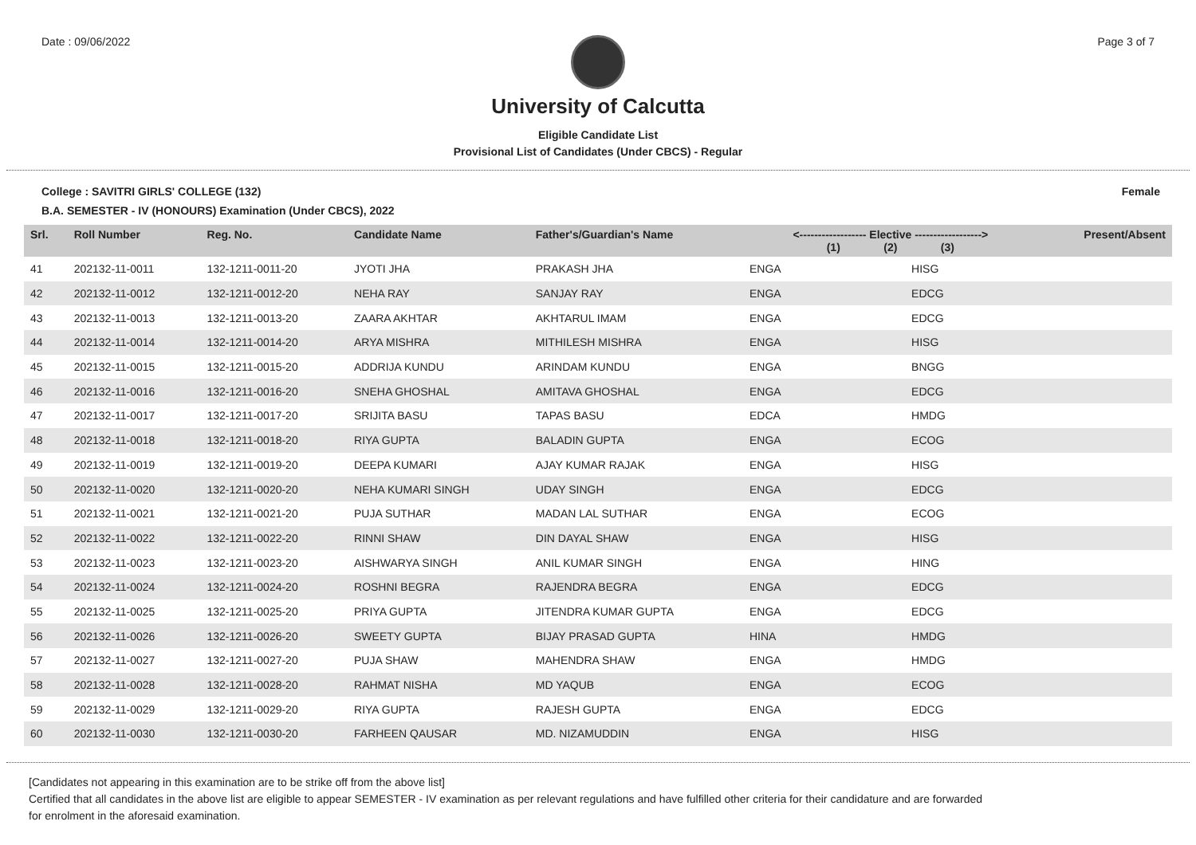Date : 09/06/2022 Page 3 of 7
University of Calcutta
Eligible Candidate List
Provisional List of Candidates (Under CBCS) - Regular
College : SAVITRI GIRLS' COLLEGE (132) Female
B.A. SEMESTER - IV (HONOURS) Examination (Under CBCS), 2022
| Srl. | Roll Number | Reg. No. | Candidate Name | Father's/Guardian's Name | <------------------ Elective ------------------> (1) (2) (3) | | | Present/Absent |
| --- | --- | --- | --- | --- | --- | --- | --- | --- |
| 41 | 202132-11-0011 | 132-1211-0011-20 | JYOTI JHA | PRAKASH JHA | ENGA | | HISG | |
| 42 | 202132-11-0012 | 132-1211-0012-20 | NEHA RAY | SANJAY RAY | ENGA | | EDCG | |
| 43 | 202132-11-0013 | 132-1211-0013-20 | ZAARA AKHTAR | AKHTARUL IMAM | ENGA | | EDCG | |
| 44 | 202132-11-0014 | 132-1211-0014-20 | ARYA MISHRA | MITHILESH MISHRA | ENGA | | HISG | |
| 45 | 202132-11-0015 | 132-1211-0015-20 | ADDRIJA KUNDU | ARINDAM KUNDU | ENGA | | BNGG | |
| 46 | 202132-11-0016 | 132-1211-0016-20 | SNEHA GHOSHAL | AMITAVA GHOSHAL | ENGA | | EDCG | |
| 47 | 202132-11-0017 | 132-1211-0017-20 | SRIJITA BASU | TAPAS BASU | EDCA | | HMDG | |
| 48 | 202132-11-0018 | 132-1211-0018-20 | RIYA GUPTA | BALADIN GUPTA | ENGA | | ECOG | |
| 49 | 202132-11-0019 | 132-1211-0019-20 | DEEPA KUMARI | AJAY KUMAR RAJAK | ENGA | | HISG | |
| 50 | 202132-11-0020 | 132-1211-0020-20 | NEHA KUMARI SINGH | UDAY SINGH | ENGA | | EDCG | |
| 51 | 202132-11-0021 | 132-1211-0021-20 | PUJA SUTHAR | MADAN LAL SUTHAR | ENGA | | ECOG | |
| 52 | 202132-11-0022 | 132-1211-0022-20 | RINNI SHAW | DIN DAYAL SHAW | ENGA | | HISG | |
| 53 | 202132-11-0023 | 132-1211-0023-20 | AISHWARYA SINGH | ANIL KUMAR SINGH | ENGA | | HING | |
| 54 | 202132-11-0024 | 132-1211-0024-20 | ROSHNI BEGRA | RAJENDRA BEGRA | ENGA | | EDCG | |
| 55 | 202132-11-0025 | 132-1211-0025-20 | PRIYA GUPTA | JITENDRA KUMAR GUPTA | ENGA | | EDCG | |
| 56 | 202132-11-0026 | 132-1211-0026-20 | SWEETY GUPTA | BIJAY PRASAD GUPTA | HINA | | HMDG | |
| 57 | 202132-11-0027 | 132-1211-0027-20 | PUJA SHAW | MAHENDRA SHAW | ENGA | | HMDG | |
| 58 | 202132-11-0028 | 132-1211-0028-20 | RAHMAT NISHA | MD YAQUB | ENGA | | ECOG | |
| 59 | 202132-11-0029 | 132-1211-0029-20 | RIYA GUPTA | RAJESH GUPTA | ENGA | | EDCG | |
| 60 | 202132-11-0030 | 132-1211-0030-20 | FARHEEN QAUSAR | MD. NIZAMUDDIN | ENGA | | HISG | |
[Candidates not appearing in this examination are to be strike off from the above list]
Certified that all candidates in the above list are eligible to appear SEMESTER - IV examination as per relevant regulations and have fulfilled other criteria for their candidature and are forwarded
for enrolment in the aforesaid examination.